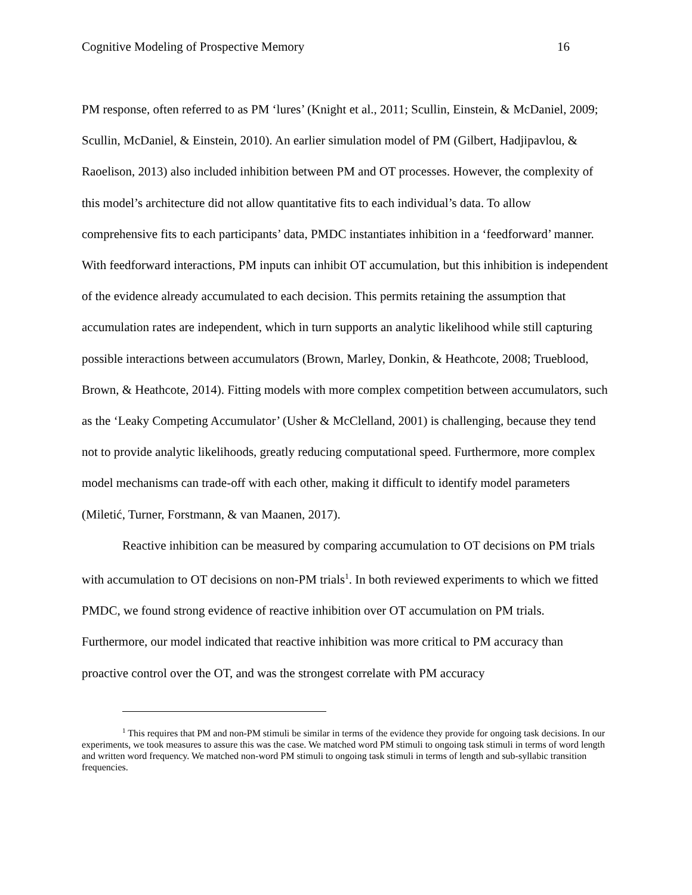Cognitive Modeling of Prospective Memory 16
PM response, often referred to as PM ‘lures’ (Knight et al., 2011; Scullin, Einstein, & McDaniel, 2009; Scullin, McDaniel, & Einstein, 2010). An earlier simulation model of PM (Gilbert, Hadjipavlou, & Raoelison, 2013) also included inhibition between PM and OT processes. However, the complexity of this model’s architecture did not allow quantitative fits to each individual’s data. To allow comprehensive fits to each participants’ data, PMDC instantiates inhibition in a ‘feedforward’ manner. With feedforward interactions, PM inputs can inhibit OT accumulation, but this inhibition is independent of the evidence already accumulated to each decision. This permits retaining the assumption that accumulation rates are independent, which in turn supports an analytic likelihood while still capturing possible interactions between accumulators (Brown, Marley, Donkin, & Heathcote, 2008; Trueblood, Brown, & Heathcote, 2014). Fitting models with more complex competition between accumulators, such as the ‘Leaky Competing Accumulator’ (Usher & McClelland, 2001) is challenging, because they tend not to provide analytic likelihoods, greatly reducing computational speed. Furthermore, more complex model mechanisms can trade-off with each other, making it difficult to identify model parameters (Miletić, Turner, Forstmann, & van Maanen, 2017).
Reactive inhibition can be measured by comparing accumulation to OT decisions on PM trials with accumulation to OT decisions on non-PM trials<sup>1</sup>. In both reviewed experiments to which we fitted PMDC, we found strong evidence of reactive inhibition over OT accumulation on PM trials. Furthermore, our model indicated that reactive inhibition was more critical to PM accuracy than proactive control over the OT, and was the strongest correlate with PM accuracy
<sup>1</sup> This requires that PM and non-PM stimuli be similar in terms of the evidence they provide for ongoing task decisions. In our experiments, we took measures to assure this was the case. We matched word PM stimuli to ongoing task stimuli in terms of word length and written word frequency. We matched non-word PM stimuli to ongoing task stimuli in terms of length and sub-syllabic transition frequencies.